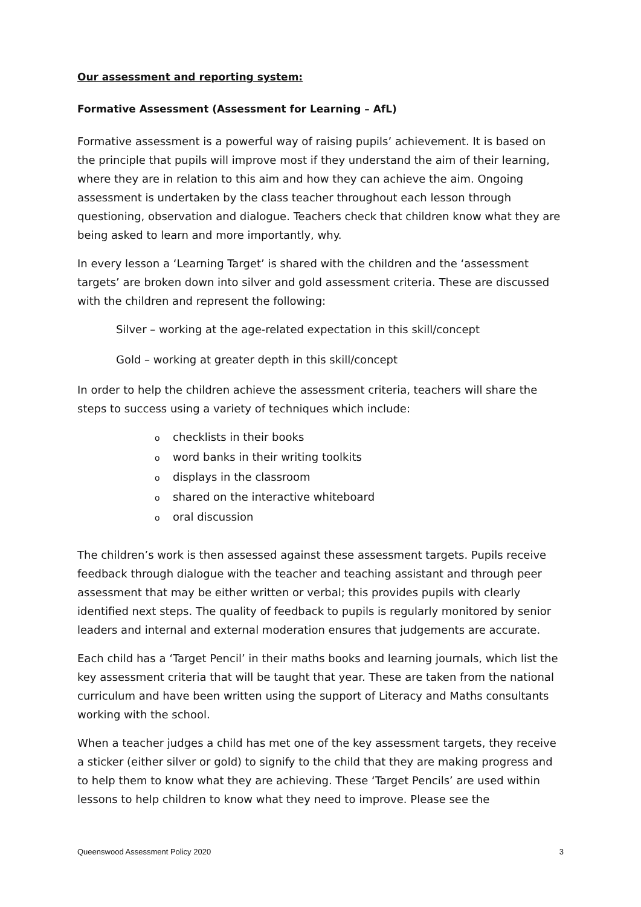Our assessment and reporting system:
Formative Assessment (Assessment for Learning – AfL)
Formative assessment is a powerful way of raising pupils’ achievement. It is based on the principle that pupils will improve most if they understand the aim of their learning, where they are in relation to this aim and how they can achieve the aim. Ongoing assessment is undertaken by the class teacher throughout each lesson through questioning, observation and dialogue. Teachers check that children know what they are being asked to learn and more importantly, why.
In every lesson a ‘Learning Target’ is shared with the children and the ‘assessment targets’ are broken down into silver and gold assessment criteria. These are discussed with the children and represent the following:
Silver – working at the age-related expectation in this skill/concept
Gold – working at greater depth in this skill/concept
In order to help the children achieve the assessment criteria, teachers will share the steps to success using a variety of techniques which include:
ochecklists in their books
oword banks in their writing toolkits
odisplays in the classroom
oshared on the interactive whiteboard
ooral discussion
The children’s work is then assessed against these assessment targets. Pupils receive feedback through dialogue with the teacher and teaching assistant and through peer assessment that may be either written or verbal; this provides pupils with clearly identified next steps. The quality of feedback to pupils is regularly monitored by senior leaders and internal and external moderation ensures that judgements are accurate.
Each child has a ‘Target Pencil’ in their maths books and learning journals, which list the key assessment criteria that will be taught that year. These are taken from the national curriculum and have been written using the support of Literacy and Maths consultants working with the school.
When a teacher judges a child has met one of the key assessment targets, they receive a sticker (either silver or gold) to signify to the child that they are making progress and to help them to know what they are achieving. These ‘Target Pencils’ are used within lessons to help children to know what they need to improve. Please see the
Queenswood Assessment Policy 2020 3